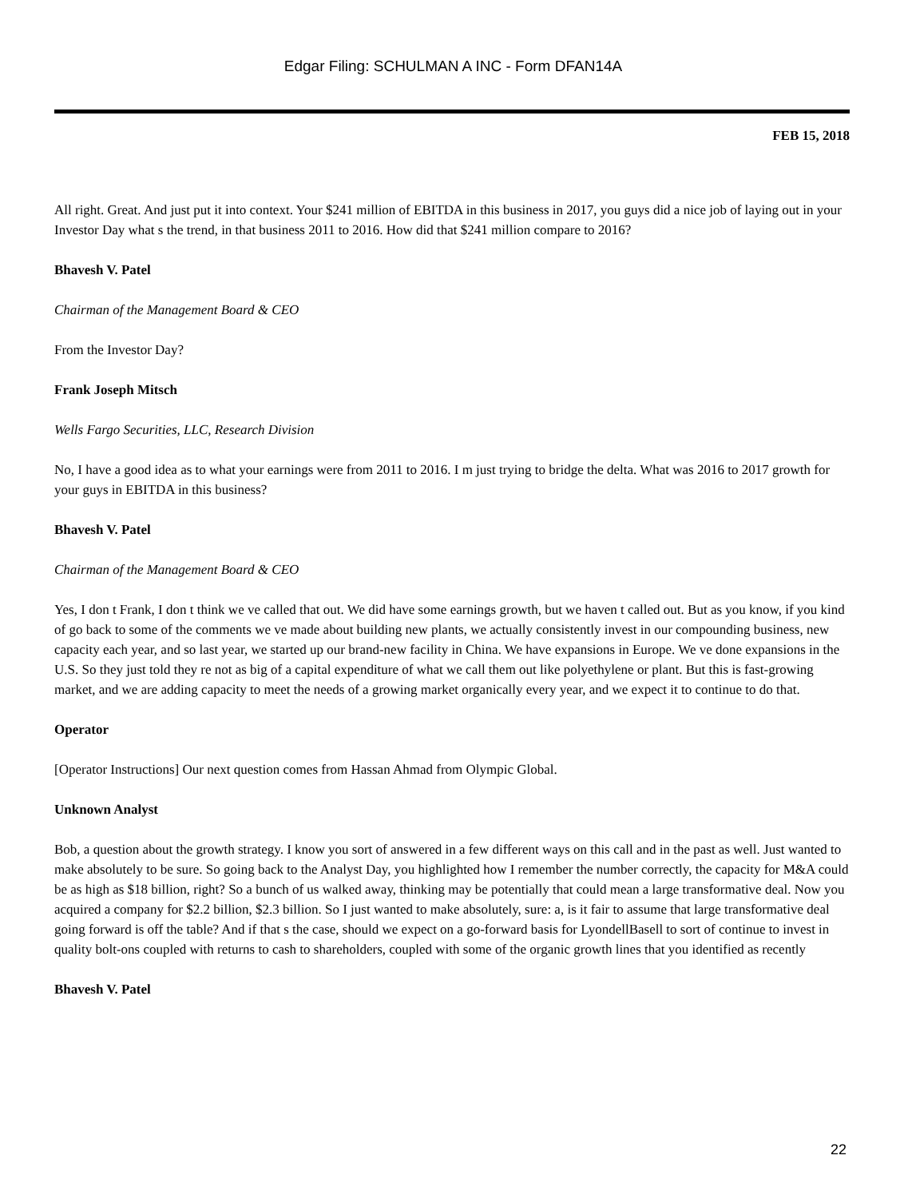Edgar Filing: SCHULMAN A INC - Form DFAN14A
FEB 15, 2018
All right. Great. And just put it into context. Your $241 million of EBITDA in this business in 2017, you guys did a nice job of laying out in your Investor Day what s the trend, in that business 2011 to 2016. How did that $241 million compare to 2016?
Bhavesh V. Patel
Chairman of the Management Board & CEO
From the Investor Day?
Frank Joseph Mitsch
Wells Fargo Securities, LLC, Research Division
No, I have a good idea as to what your earnings were from 2011 to 2016. I m just trying to bridge the delta. What was 2016 to 2017 growth for your guys in EBITDA in this business?
Bhavesh V. Patel
Chairman of the Management Board & CEO
Yes, I don t Frank, I don t think we ve called that out. We did have some earnings growth, but we haven t called out. But as you know, if you kind of go back to some of the comments we ve made about building new plants, we actually consistently invest in our compounding business, new capacity each year, and so last year, we started up our brand-new facility in China. We have expansions in Europe. We ve done expansions in the U.S. So they just told they re not as big of a capital expenditure of what we call them out like polyethylene or plant. But this is fast-growing market, and we are adding capacity to meet the needs of a growing market organically every year, and we expect it to continue to do that.
Operator
[Operator Instructions] Our next question comes from Hassan Ahmad from Olympic Global.
Unknown Analyst
Bob, a question about the growth strategy. I know you sort of answered in a few different ways on this call and in the past as well. Just wanted to make absolutely to be sure. So going back to the Analyst Day, you highlighted how I remember the number correctly, the capacity for M&A could be as high as $18 billion, right? So a bunch of us walked away, thinking may be potentially that could mean a large transformative deal. Now you acquired a company for $2.2 billion, $2.3 billion. So I just wanted to make absolutely, sure: a, is it fair to assume that large transformative deal going forward is off the table? And if that s the case, should we expect on a go-forward basis for LyondellBasell to sort of continue to invest in quality bolt-ons coupled with returns to cash to shareholders, coupled with some of the organic growth lines that you identified as recently
Bhavesh V. Patel
22